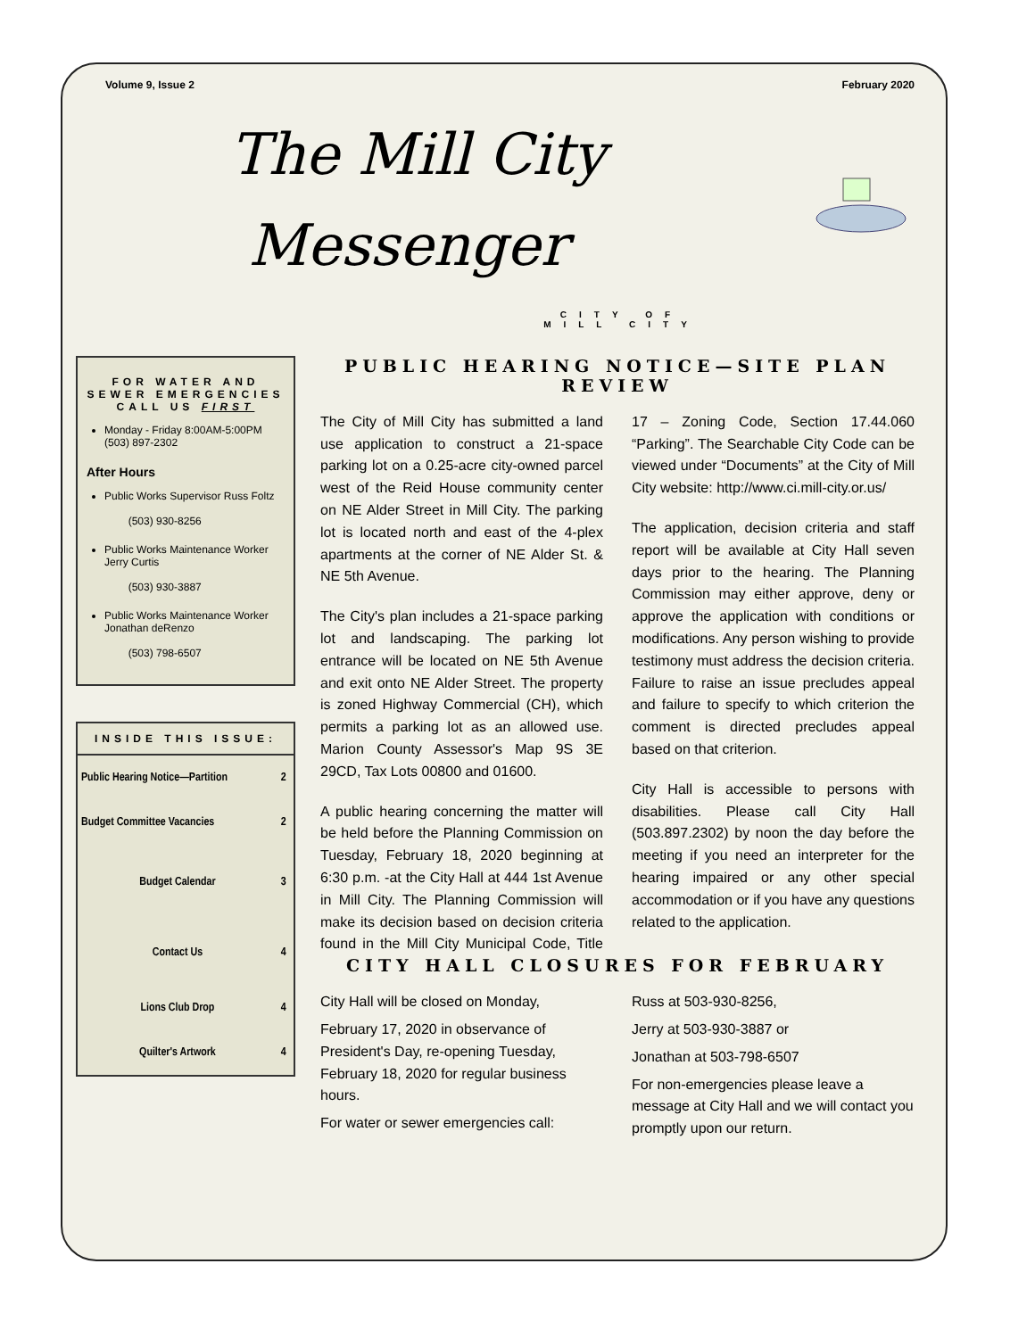Volume 9, Issue 2 February 2020
The Mill City
Messenger
CITY OF
MILL CITY
FOR WATER AND SEWER EMERGENCIES CALL US FIRST
Monday - Friday 8:00AM-5:00PM (503) 897-2302
After Hours
Public Works Supervisor Russ Foltz
(503) 930-8256
Public Works Maintenance Worker Jerry Curtis
(503) 930-3887
Public Works Maintenance Worker Jonathan deRenzo
(503) 798-6507
INSIDE THIS ISSUE:
| Public Hearing Notice—Partition | 2 |
| Budget Committee Vacancies | 2 |
| Budget Calendar | 3 |
| Contact Us | 4 |
| Lions Club Drop | 4 |
| Quilter's Artwork | 4 |
PUBLIC HEARING NOTICE—SITE PLAN REVIEW
The City of Mill City has submitted a land use application to construct a 21-space parking lot on a 0.25-acre city-owned parcel west of the Reid House community center on NE Alder Street in Mill City. The parking lot is located north and east of the 4-plex apartments at the corner of NE Alder St. & NE 5th Avenue.
The City's plan includes a 21-space parking lot and landscaping. The parking lot entrance will be located on NE 5th Avenue and exit onto NE Alder Street. The property is zoned Highway Commercial (CH), which permits a parking lot as an allowed use. Marion County Assessor's Map 9S 3E 29CD, Tax Lots 00800 and 01600.
A public hearing concerning the matter will be held before the Planning Commission on Tuesday, February 18, 2020 beginning at 6:30 p.m. -at the City Hall at 444 1st Avenue in Mill City. The Planning Commission will make its decision based on decision criteria found in the Mill City Municipal Code, Title 17 – Zoning Code, Section 17.44.060 “Parking”. The Searchable City Code can be viewed under “Documents” at the City of Mill City website: http://www.ci.mill-city.or.us/
The application, decision criteria and staff report will be available at City Hall seven days prior to the hearing. The Planning Commission may either approve, deny or approve the application with conditions or modifications. Any person wishing to provide testimony must address the decision criteria. Failure to raise an issue precludes appeal and failure to specify to which criterion the comment is directed precludes appeal based on that criterion.
City Hall is accessible to persons with disabilities. Please call City Hall (503.897.2302) by noon the day before the meeting if you need an interpreter for the hearing impaired or any other special accommodation or if you have any questions related to the application.
CITY HALL CLOSURES FOR FEBRUARY
City Hall will be closed on Monday,
February 17, 2020 in observance of President's Day, re-opening Tuesday, February 18, 2020 for regular business hours.
For water or sewer emergencies call:
Russ at 503-930-8256,
Jerry at 503-930-3887 or
Jonathan at 503-798-6507
For non-emergencies please leave a message at City Hall and we will contact you promptly upon our return.